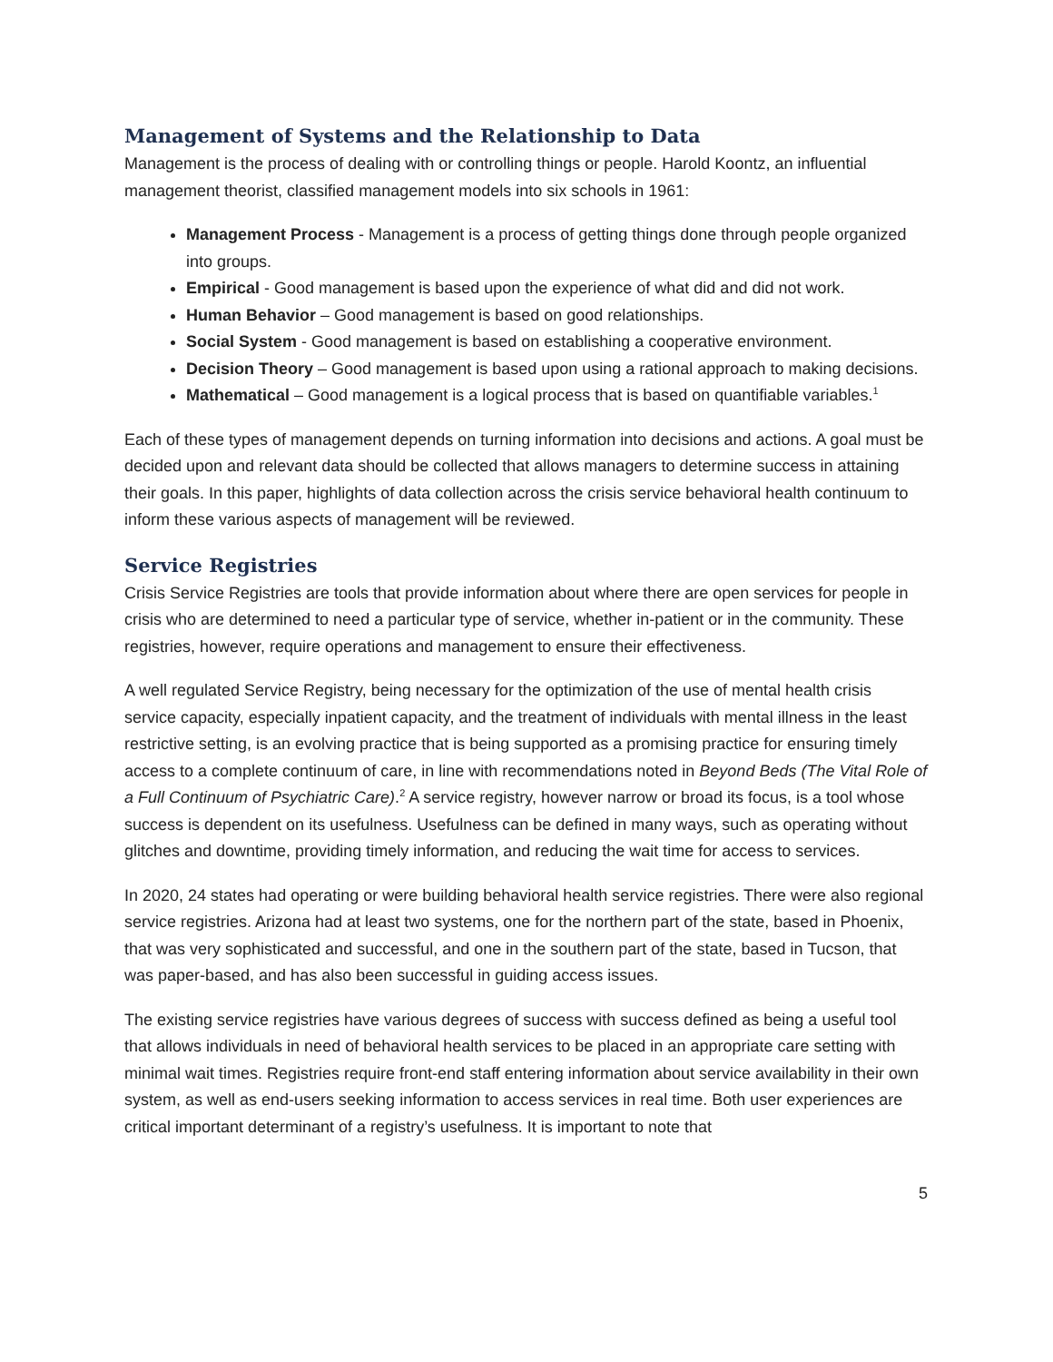Management of Systems and the Relationship to Data
Management is the process of dealing with or controlling things or people. Harold Koontz, an influential management theorist, classified management models into six schools in 1961:
Management Process - Management is a process of getting things done through people organized into groups.
Empirical - Good management is based upon the experience of what did and did not work.
Human Behavior – Good management is based on good relationships.
Social System - Good management is based on establishing a cooperative environment.
Decision Theory – Good management is based upon using a rational approach to making decisions.
Mathematical – Good management is a logical process that is based on quantifiable variables.<sup>1</sup>
Each of these types of management depends on turning information into decisions and actions. A goal must be decided upon and relevant data should be collected that allows managers to determine success in attaining their goals. In this paper, highlights of data collection across the crisis service behavioral health continuum to inform these various aspects of management will be reviewed.
Service Registries
Crisis Service Registries are tools that provide information about where there are open services for people in crisis who are determined to need a particular type of service, whether in-patient or in the community. These registries, however, require operations and management to ensure their effectiveness.
A well regulated Service Registry, being necessary for the optimization of the use of mental health crisis service capacity, especially inpatient capacity, and the treatment of individuals with mental illness in the least restrictive setting, is an evolving practice that is being supported as a promising practice for ensuring timely access to a complete continuum of care, in line with recommendations noted in Beyond Beds (The Vital Role of a Full Continuum of Psychiatric Care).<sup>2</sup> A service registry, however narrow or broad its focus, is a tool whose success is dependent on its usefulness. Usefulness can be defined in many ways, such as operating without glitches and downtime, providing timely information, and reducing the wait time for access to services.
In 2020, 24 states had operating or were building behavioral health service registries. There were also regional service registries. Arizona had at least two systems, one for the northern part of the state, based in Phoenix, that was very sophisticated and successful, and one in the southern part of the state, based in Tucson, that was paper-based, and has also been successful in guiding access issues.
The existing service registries have various degrees of success with success defined as being a useful tool that allows individuals in need of behavioral health services to be placed in an appropriate care setting with minimal wait times. Registries require front-end staff entering information about service availability in their own system, as well as end-users seeking information to access services in real time. Both user experiences are critical important determinant of a registry’s usefulness. It is important to note that
5